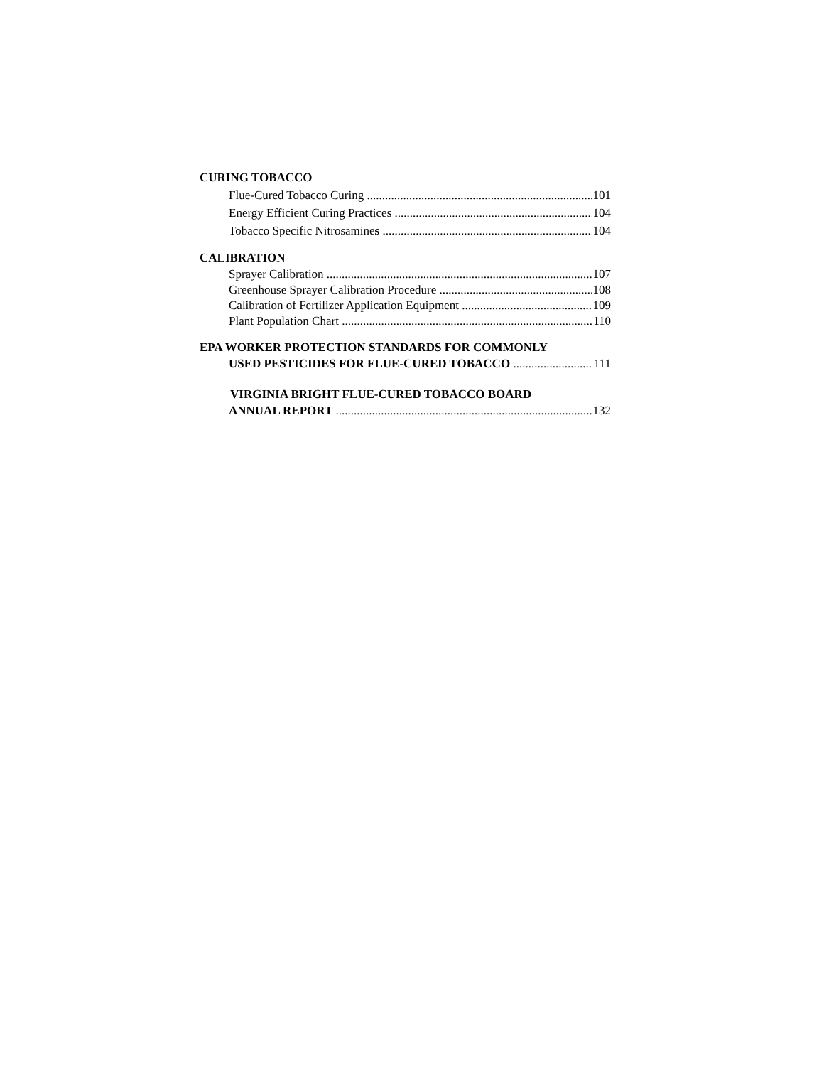CURING TOBACCO
Flue-Cured Tobacco Curing 101
Energy Efficient Curing Practices 104
Tobacco Specific Nitrosamines 104
CALIBRATION
Sprayer Calibration 107
Greenhouse Sprayer Calibration Procedure 108
Calibration of Fertilizer Application Equipment 109
Plant Population Chart 110
EPA WORKER PROTECTION STANDARDS FOR COMMONLY
USED PESTICIDES FOR FLUE-CURED TOBACCO 111
VIRGINIA BRIGHT FLUE-CURED TOBACCO BOARD
ANNUAL REPORT 132